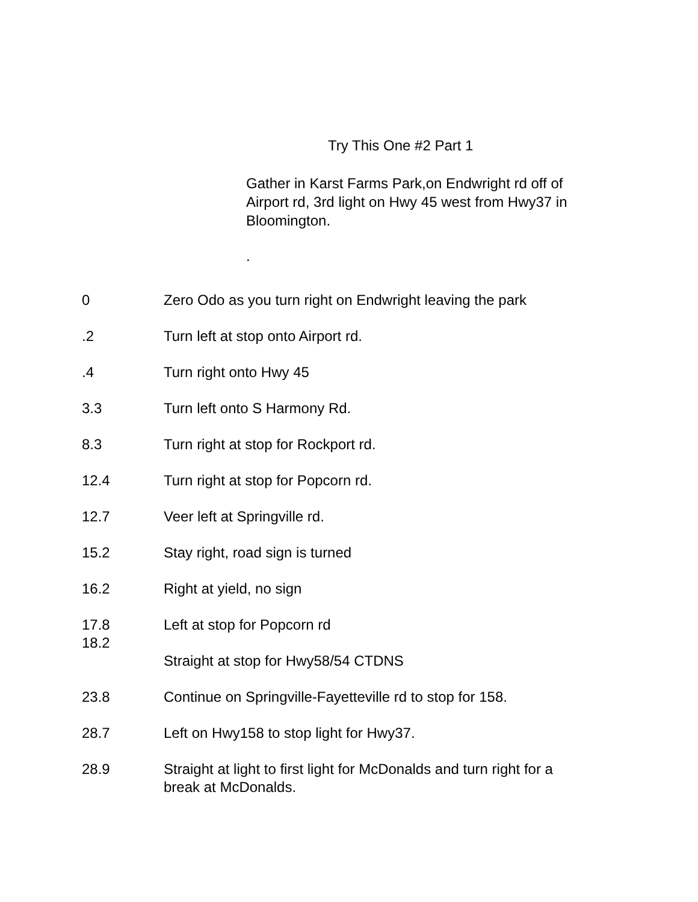Try This One #2 Part 1
Gather in Karst Farms Park,on Endwright rd off of Airport rd, 3rd light on Hwy 45 west from Hwy37 in Bloomington.
.
0 Zero Odo as you turn right on Endwright leaving the park
.2 Turn left at stop onto Airport rd.
.4 Turn right onto Hwy 45
3.3 Turn left onto S Harmony Rd.
8.3 Turn right at stop for Rockport rd.
12.4 Turn right at stop for Popcorn rd.
12.7 Veer left at Springville rd.
15.2 Stay right, road sign is turned
16.2 Right at yield, no sign
17.8
18.2
Left at stop for Popcorn rd
Straight at stop for Hwy58/54 CTDNS
23.8 Continue on Springville-Fayetteville rd to stop for 158.
28.7 Left on Hwy158 to stop light for Hwy37.
28.9 Straight at light to first light for McDonalds and turn right for a break at McDonalds.